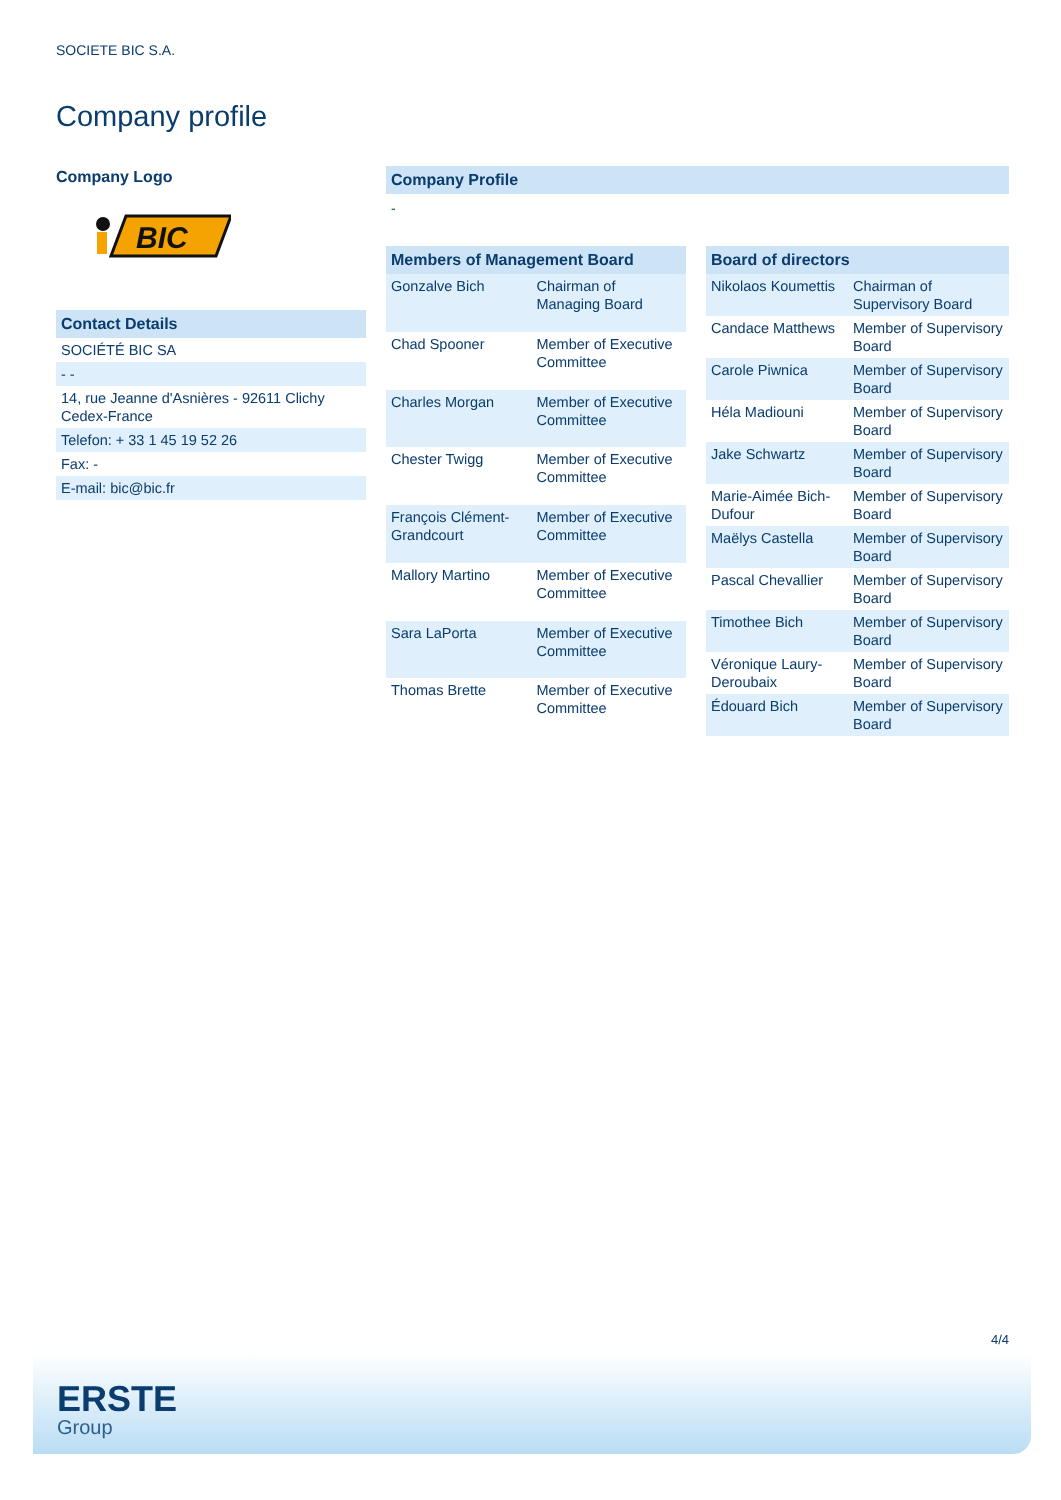SOCIETE BIC S.A.
Company profile
Company Logo
BIC
| Contact Details |
| SOCIÉTÉ BIC SA |
| - - |
| 14, rue Jeanne d'Asnières - 92611 Clichy Cedex-France |
| Telefon: + 33 1 45 19 52 26 |
| Fax: - |
| E-mail: bic@bic.fr |
Company Profile
-
| Members of Management Board | |
| --- | --- |
| Gonzalve Bich | Chairman of Managing Board |
| Chad Spooner | Member of Executive Committee |
| Charles Morgan | Member of Executive Committee |
| Chester Twigg | Member of Executive Committee |
| François Clément-Grandcourt | Member of Executive Committee |
| Mallory Martino | Member of Executive Committee |
| Sara LaPorta | Member of Executive Committee |
| Thomas Brette | Member of Executive Committee |
| Board of directors | |
| --- | --- |
| Nikolaos Koumettis | Chairman of Supervisory Board |
| Candace Matthews | Member of Supervisory Board |
| Carole Piwnica | Member of Supervisory Board |
| Héla Madiouni | Member of Supervisory Board |
| Jake Schwartz | Member of Supervisory Board |
| Marie-Aimée Bich-Dufour | Member of Supervisory Board |
| Maëlys Castella | Member of Supervisory Board |
| Pascal Chevallier | Member of Supervisory Board |
| Timothee Bich | Member of Supervisory Board |
| Véronique Laury-Deroubaix | Member of Supervisory Board |
| Édouard Bich | Member of Supervisory Board |
4/4
ERSTE
Group